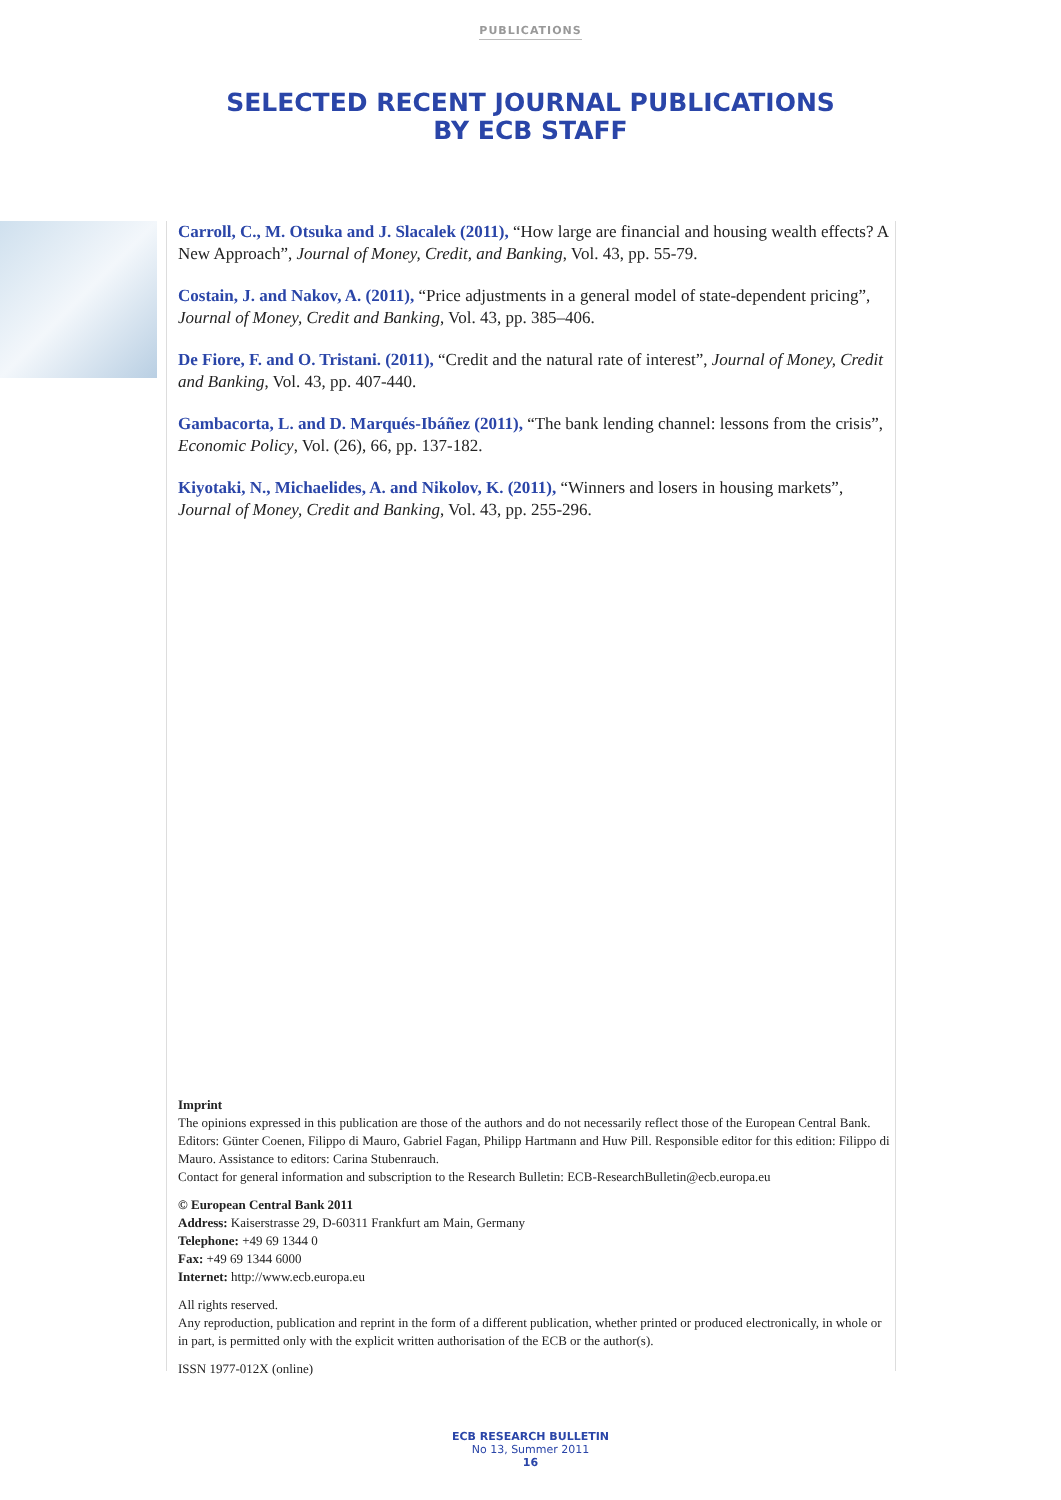PUBLICATIONS
SELECTED RECENT JOURNAL PUBLICATIONS
BY ECB STAFF
Carroll, C., M. Otsuka and J. Slacalek (2011), “How large are financial and housing wealth effects? A New Approach”, Journal of Money, Credit, and Banking, Vol. 43, pp. 55-79.
Costain, J. and Nakov, A. (2011), “Price adjustments in a general model of state-dependent pricing”, Journal of Money, Credit and Banking, Vol. 43, pp. 385–406.
De Fiore, F. and O. Tristani. (2011), “Credit and the natural rate of interest”, Journal of Money, Credit and Banking, Vol. 43, pp. 407-440.
Gambacorta, L. and D. Marqués-Ibáñez (2011), “The bank lending channel: lessons from the crisis”, Economic Policy, Vol. (26), 66, pp. 137-182.
Kiyotaki, N., Michaelides, A. and Nikolov, K. (2011), “Winners and losers in housing markets”, Journal of Money, Credit and Banking, Vol. 43, pp. 255-296.
Imprint
The opinions expressed in this publication are those of the authors and do not necessarily reflect those of the European Central Bank. Editors: Günter Coenen, Filippo di Mauro, Gabriel Fagan, Philipp Hartmann and Huw Pill. Responsible editor for this edition: Filippo di Mauro. Assistance to editors: Carina Stubenrauch.
Contact for general information and subscription to the Research Bulletin: ECB-ResearchBulletin@ecb.europa.eu
© European Central Bank 2011
Address: Kaiserstrasse 29, D-60311 Frankfurt am Main, Germany
Telephone: +49 69 1344 0
Fax: +49 69 1344 6000
Internet: http://www.ecb.europa.eu
All rights reserved.
Any reproduction, publication and reprint in the form of a different publication, whether printed or produced electronically, in whole or in part, is permitted only with the explicit written authorisation of the ECB or the author(s).
ISSN 1977-012X (online)
ECB RESEARCH BULLETIN
No 13, Summer 2011
16